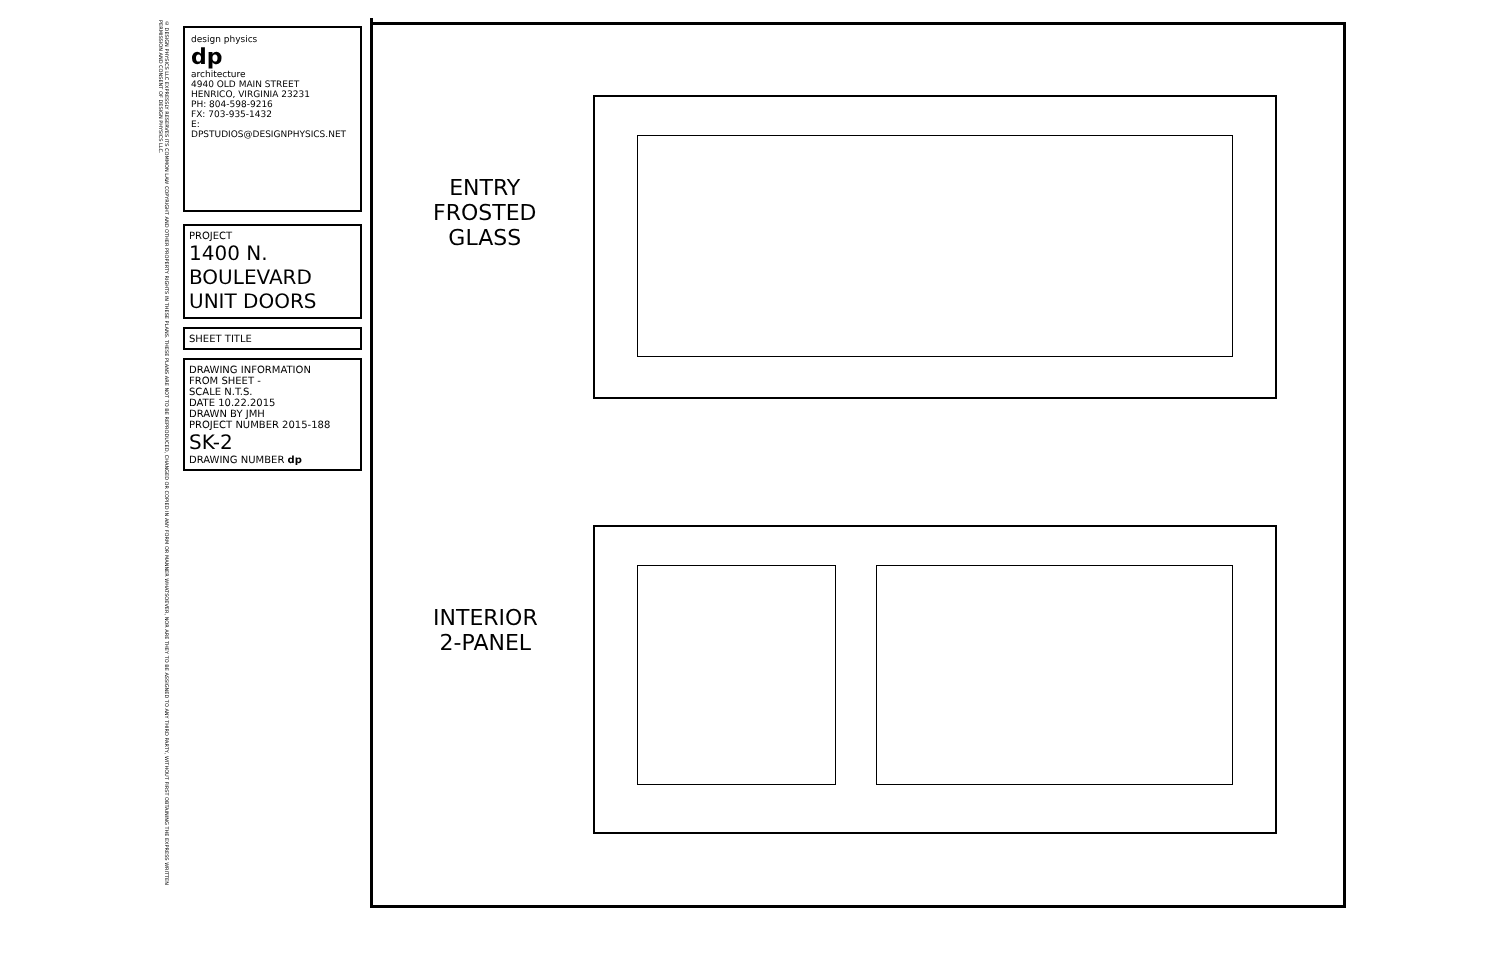© DESIGN PHYSICS LLC EXPRESSLY RESERVES ITS COMMON LAW COPYRIGHT AND OTHER PROPERTY RIGHTS IN THESE PLANS. THESE PLANS ARE NOT TO BE REPRODUCED, CHANGED OR COPIED IN ANY FORM OR MANNER WHATSOEVER, NOR ARE THEY TO BE ASSIGNED TO ANY THIRD PARTY, WITHOUT FIRST OBTAINING THE EXPRESS WRITTEN PERMISSION AND CONSENT OF DESIGN PHYSICS LLC.
design physics
dp
architecture
4940 OLD MAIN STREET
HENRICO, VIRGINIA 23231
PH: 804-598-9216
FX: 703-935-1432
E: DPSTUDIOS@DESIGNPHYSICS.NET
PROJECT
1400 N. BOULEVARD
UNIT DOORS
SHEET TITLE
DRAWING INFORMATION
FROM SHEET -
SCALE N.T.S.
DATE 10.22.2015
DRAWN BY JMH
PROJECT NUMBER 2015-188
SK-2
DRAWING NUMBER dp
ENTRY
FROSTED
GLASS
INTERIOR
2-PANEL